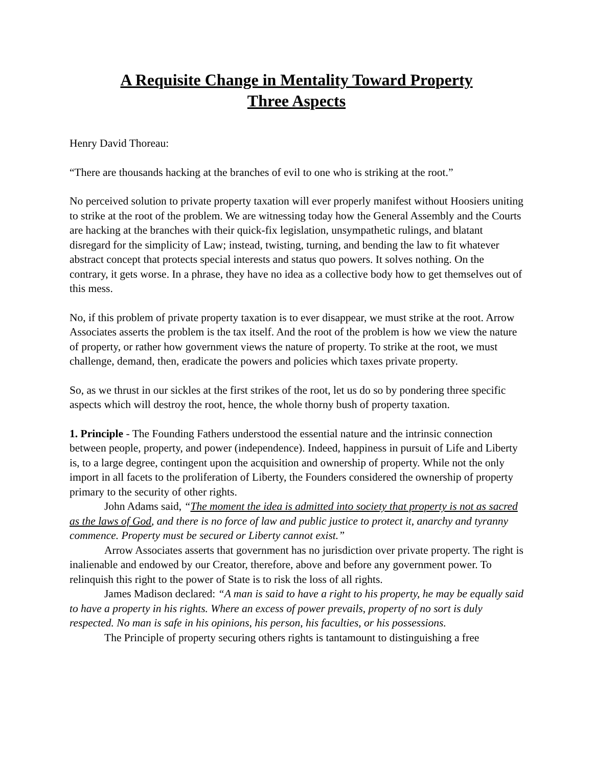A Requisite Change in Mentality Toward Property
Three Aspects
Henry David Thoreau:
“There are thousands hacking at the branches of evil to one who is striking at the root.”
No perceived solution to private property taxation will ever properly manifest without Hoosiers uniting to strike at the root of the problem. We are witnessing today how the General Assembly and the Courts are hacking at the branches with their quick-fix legislation, unsympathetic rulings, and blatant disregard for the simplicity of Law; instead, twisting, turning, and bending the law to fit whatever abstract concept that protects special interests and status quo powers. It solves nothing. On the contrary, it gets worse. In a phrase, they have no idea as a collective body how to get themselves out of this mess.
No, if this problem of private property taxation is to ever disappear, we must strike at the root. Arrow Associates asserts the problem is the tax itself. And the root of the problem is how we view the nature of property, or rather how government views the nature of property. To strike at the root, we must challenge, demand, then, eradicate the powers and policies which taxes private property.
So, as we thrust in our sickles at the first strikes of the root, let us do so by pondering three specific aspects which will destroy the root, hence, the whole thorny bush of property taxation.
1. Principle - The Founding Fathers understood the essential nature and the intrinsic connection between people, property, and power (independence). Indeed, happiness in pursuit of Life and Liberty is, to a large degree, contingent upon the acquisition and ownership of property. While not the only import in all facets to the proliferation of Liberty, the Founders considered the ownership of property primary to the security of other rights.
John Adams said, “The moment the idea is admitted into society that property is not as sacred as the laws of God, and there is no force of law and public justice to protect it, anarchy and tyranny commence. Property must be secured or Liberty cannot exist.”
Arrow Associates asserts that government has no jurisdiction over private property. The right is inalienable and endowed by our Creator, therefore, above and before any government power. To relinquish this right to the power of State is to risk the loss of all rights.
James Madison declared: “A man is said to have a right to his property, he may be equally said to have a property in his rights. Where an excess of power prevails, property of no sort is duly respected. No man is safe in his opinions, his person, his faculties, or his possessions.
The Principle of property securing others rights is tantamount to distinguishing a free